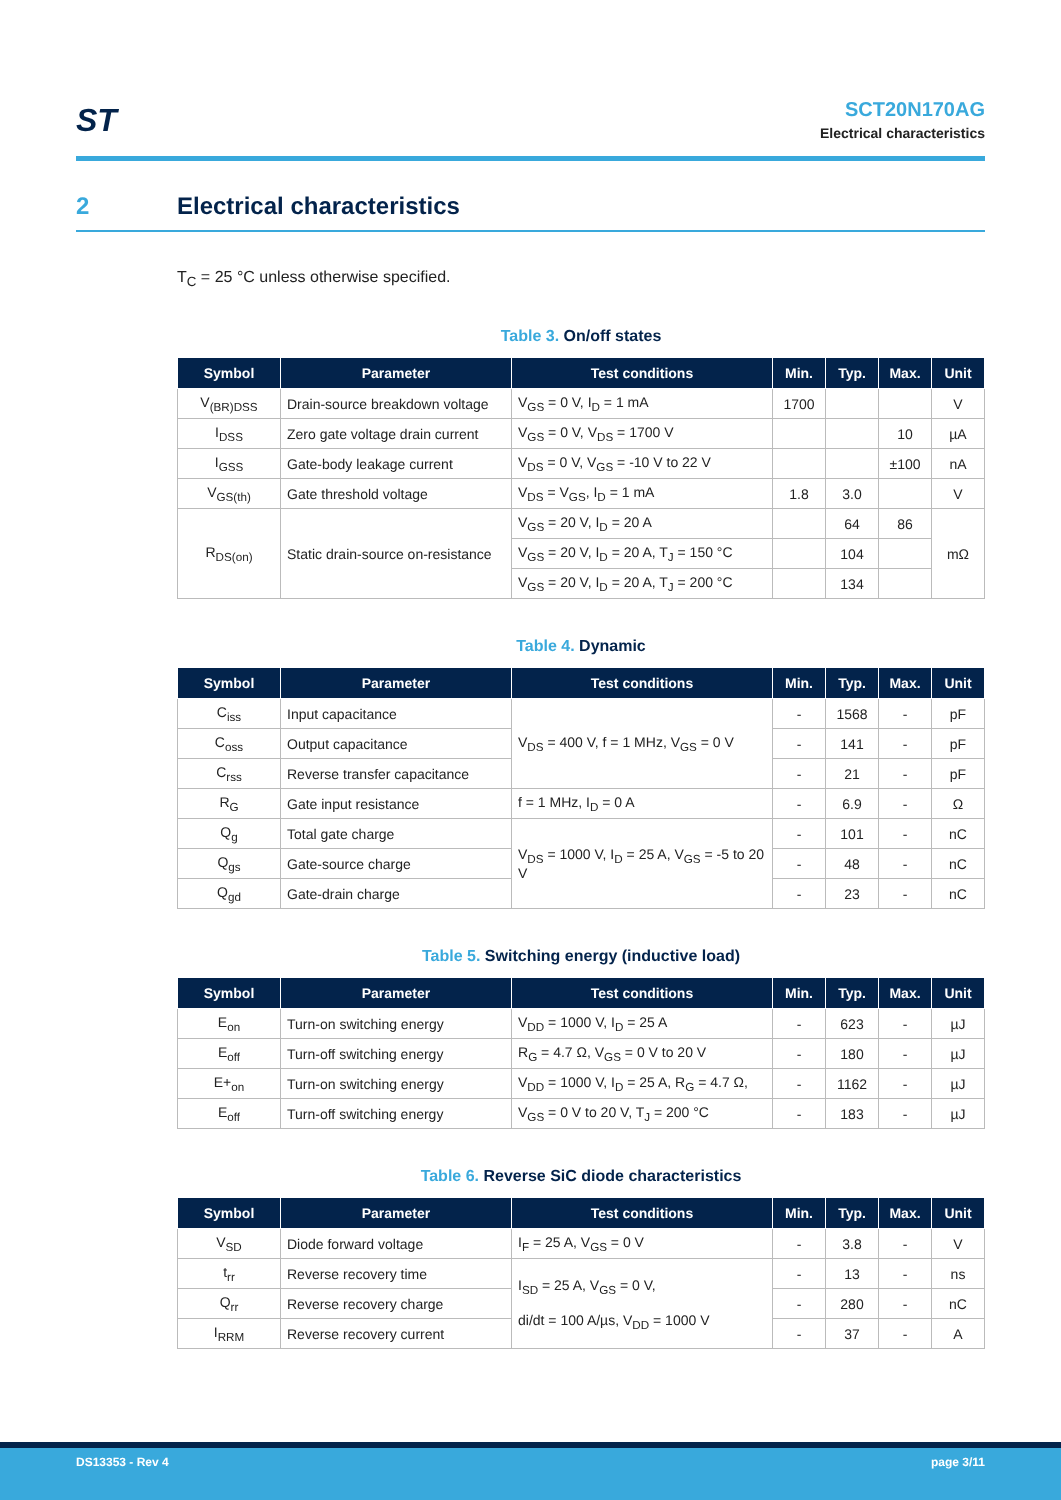ST
SCT20N170AG
Electrical characteristics
2 Electrical characteristics
T<sub>C</sub> = 25 °C unless otherwise specified.
Table 3. On/off states
| Symbol | Parameter | Test conditions | Min. | Typ. | Max. | Unit |
| --- | --- | --- | --- | --- | --- | --- |
| V<sub>(BR)DSS</sub> | Drain-source breakdown voltage | V<sub>GS</sub> = 0 V, I<sub>D</sub> = 1 mA | 1700 | | | V |
| I<sub>DSS</sub> | Zero gate voltage drain current | V<sub>GS</sub> = 0 V, V<sub>DS</sub> = 1700 V | | | 10 | µA |
| I<sub>GSS</sub> | Gate-body leakage current | V<sub>DS</sub> = 0 V, V<sub>GS</sub> = -10 V to 22 V | | | ±100 | nA |
| V<sub>GS(th)</sub> | Gate threshold voltage | V<sub>DS</sub> = V<sub>GS</sub>, I<sub>D</sub> = 1 mA | 1.8 | 3.0 | | V |
| R<sub>DS(on)</sub> | Static drain-source on-resistance | V<sub>GS</sub> = 20 V, I<sub>D</sub> = 20 A | | 64 | 86 | mΩ |
| | | V<sub>GS</sub> = 20 V, I<sub>D</sub> = 20 A, T<sub>J</sub> = 150 °C | | 104 | | |
| | | V<sub>GS</sub> = 20 V, I<sub>D</sub> = 20 A, T<sub>J</sub> = 200 °C | | 134 | | |
Table 4. Dynamic
| Symbol | Parameter | Test conditions | Min. | Typ. | Max. | Unit |
| --- | --- | --- | --- | --- | --- | --- |
| C<sub>iss</sub> | Input capacitance | V<sub>DS</sub> = 400 V, f = 1 MHz, V<sub>GS</sub> = 0 V | - | 1568 | - | pF |
| C<sub>oss</sub> | Output capacitance | | - | 141 | - | pF |
| C<sub>rss</sub> | Reverse transfer capacitance | | - | 21 | - | pF |
| R<sub>G</sub> | Gate input resistance | f = 1 MHz, I<sub>D</sub> = 0 A | - | 6.9 | - | Ω |
| Q<sub>g</sub> | Total gate charge | V<sub>DS</sub> = 1000 V, I<sub>D</sub> = 25 A, V<sub>GS</sub> = -5 to 20 V | - | 101 | - | nC |
| Q<sub>gs</sub> | Gate-source charge | | - | 48 | - | nC |
| Q<sub>gd</sub> | Gate-drain charge | | - | 23 | - | nC |
Table 5. Switching energy (inductive load)
| Symbol | Parameter | Test conditions | Min. | Typ. | Max. | Unit |
| --- | --- | --- | --- | --- | --- | --- |
| E<sub>on</sub> | Turn-on switching energy | V<sub>DD</sub> = 1000 V, I<sub>D</sub> = 25 A | - | 623 | - | µJ |
| E<sub>off</sub> | Turn-off switching energy | R<sub>G</sub> = 4.7 Ω, V<sub>GS</sub> = 0 V to 20 V | - | 180 | - | µJ |
| E+<sub>on</sub> | Turn-on switching energy | V<sub>DD</sub> = 1000 V, I<sub>D</sub> = 25 A, R<sub>G</sub> = 4.7 Ω, | - | 1162 | - | µJ |
| E<sub>off</sub> | Turn-off switching energy | V<sub>GS</sub> = 0 V to 20 V, T<sub>J</sub> = 200 °C | - | 183 | - | µJ |
Table 6. Reverse SiC diode characteristics
| Symbol | Parameter | Test conditions | Min. | Typ. | Max. | Unit |
| --- | --- | --- | --- | --- | --- | --- |
| V<sub>SD</sub> | Diode forward voltage | I<sub>F</sub> = 25 A, V<sub>GS</sub> = 0 V | - | 3.8 | - | V |
| t<sub>rr</sub> | Reverse recovery time | I<sub>SD</sub> = 25 A, V<sub>GS</sub> = 0 V, di/dt = 100 A/µs, V<sub>DD</sub> = 1000 V | - | 13 | - | ns |
| Q<sub>rr</sub> | Reverse recovery charge | | - | 280 | - | nC |
| I<sub>RRM</sub> | Reverse recovery current | | - | 37 | - | A |
DS13353 - Rev 4 page 3/11